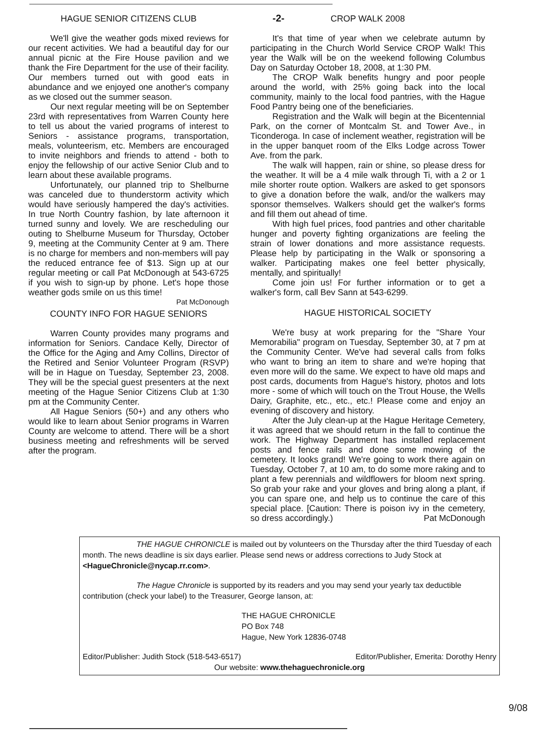-2-
HAGUE SENIOR CITIZENS CLUB
We'll give the weather gods mixed reviews for our recent activities. We had a beautiful day for our annual picnic at the Fire House pavilion and we thank the Fire Department for the use of their facility. Our members turned out with good eats in abundance and we enjoyed one another's company as we closed out the summer season.
Our next regular meeting will be on September 23rd with representatives from Warren County here to tell us about the varied programs of interest to Seniors - assistance programs, transportation, meals, volunteerism, etc. Members are encouraged to invite neighbors and friends to attend - both to enjoy the fellowship of our active Senior Club and to learn about these available programs.
Unfortunately, our planned trip to Shelburne was canceled due to thunderstorm activity which would have seriously hampered the day's activities. In true North Country fashion, by late afternoon it turned sunny and lovely. We are rescheduling our outing to Shelburne Museum for Thursday, October 9, meeting at the Community Center at 9 am. There is no charge for members and non-members will pay the reduced entrance fee of $13. Sign up at our regular meeting or call Pat McDonough at 543-6725 if you wish to sign-up by phone. Let's hope those weather gods smile on us this time! Pat McDonough
COUNTY INFO FOR HAGUE SENIORS
Warren County provides many programs and information for Seniors. Candace Kelly, Director of the Office for the Aging and Amy Collins, Director of the Retired and Senior Volunteer Program (RSVP) will be in Hague on Tuesday, September 23, 2008. They will be the special guest presenters at the next meeting of the Hague Senior Citizens Club at 1:30 pm at the Community Center.
All Hague Seniors (50+) and any others who would like to learn about Senior programs in Warren County are welcome to attend. There will be a short business meeting and refreshments will be served after the program.
CROP WALK 2008
It's that time of year when we celebrate autumn by participating in the Church World Service CROP Walk! This year the Walk will be on the weekend following Columbus Day on Saturday October 18, 2008, at 1:30 PM.
The CROP Walk benefits hungry and poor people around the world, with 25% going back into the local community, mainly to the local food pantries, with the Hague Food Pantry being one of the beneficiaries.
Registration and the Walk will begin at the Bicentennial Park, on the corner of Montcalm St. and Tower Ave., in Ticonderoga. In case of inclement weather, registration will be in the upper banquet room of the Elks Lodge across Tower Ave. from the park.
The walk will happen, rain or shine, so please dress for the weather. It will be a 4 mile walk through Ti, with a 2 or 1 mile shorter route option. Walkers are asked to get sponsors to give a donation before the walk, and/or the walkers may sponsor themselves. Walkers should get the walker's forms and fill them out ahead of time.
With high fuel prices, food pantries and other charitable hunger and poverty fighting organizations are feeling the strain of lower donations and more assistance requests. Please help by participating in the Walk or sponsoring a walker. Participating makes one feel better physically, mentally, and spiritually!
Come join us! For further information or to get a walker's form, call Bev Sann at 543-6299.
HAGUE HISTORICAL SOCIETY
We're busy at work preparing for the "Share Your Memorabilia" program on Tuesday, September 30, at 7 pm at the Community Center. We've had several calls from folks who want to bring an item to share and we're hoping that even more will do the same. We expect to have old maps and post cards, documents from Hague's history, photos and lots more - some of which will touch on the Trout House, the Wells Dairy, Graphite, etc., etc., etc.! Please come and enjoy an evening of discovery and history.
After the July clean-up at the Hague Heritage Cemetery, it was agreed that we should return in the fall to continue the work. The Highway Department has installed replacement posts and fence rails and done some mowing of the cemetery. It looks grand! We're going to work there again on Tuesday, October 7, at 10 am, to do some more raking and to plant a few perennials and wildflowers for bloom next spring. So grab your rake and your gloves and bring along a plant, if you can spare one, and help us to continue the care of this special place. [Caution: There is poison ivy in the cemetery, so dress accordingly.) Pat McDonough
THE HAGUE CHRONICLE is mailed out by volunteers on the Thursday after the third Tuesday of each month. The news deadline is six days earlier. Please send news or address corrections to Judy Stock at <HagueChronicle@nycap.rr.com>.
The Hague Chronicle is supported by its readers and you may send your yearly tax deductible contribution (check your label) to the Treasurer, George Ianson, at:
THE HAGUE CHRONICLE
PO Box 748
Hague, New York 12836-0748
Editor/Publisher: Judith Stock (518-543-6517) Editor/Publisher, Emerita: Dorothy Henry
Our website: www.thehaguechronicle.org
9/08